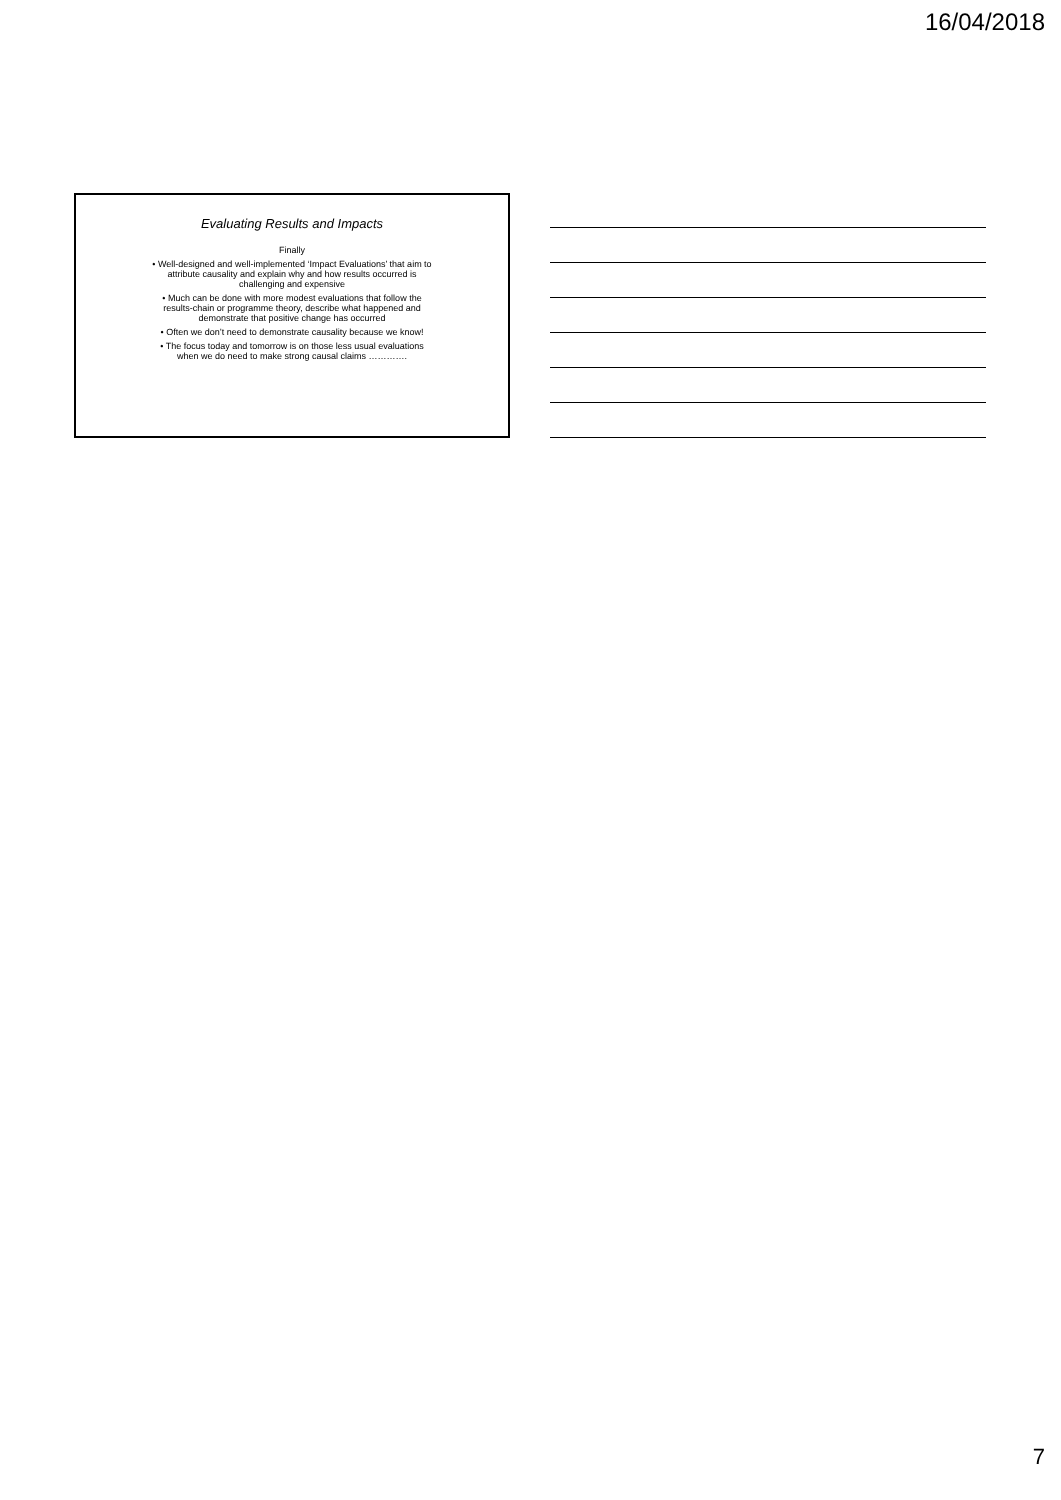16/04/2018
Evaluating Results and Impacts
Finally
• Well-designed and well-implemented ‘Impact Evaluations’ that aim to
attribute causality and explain why and how results occurred is
challenging and expensive
• Much can be done with more modest evaluations that follow the
results-chain or programme theory, describe what happened and
demonstrate that positive change has occurred
• Often we don’t need to demonstrate causality because we know!
• The focus today and tomorrow is on those less usual evaluations
when we do need to make strong causal claims ………….
7